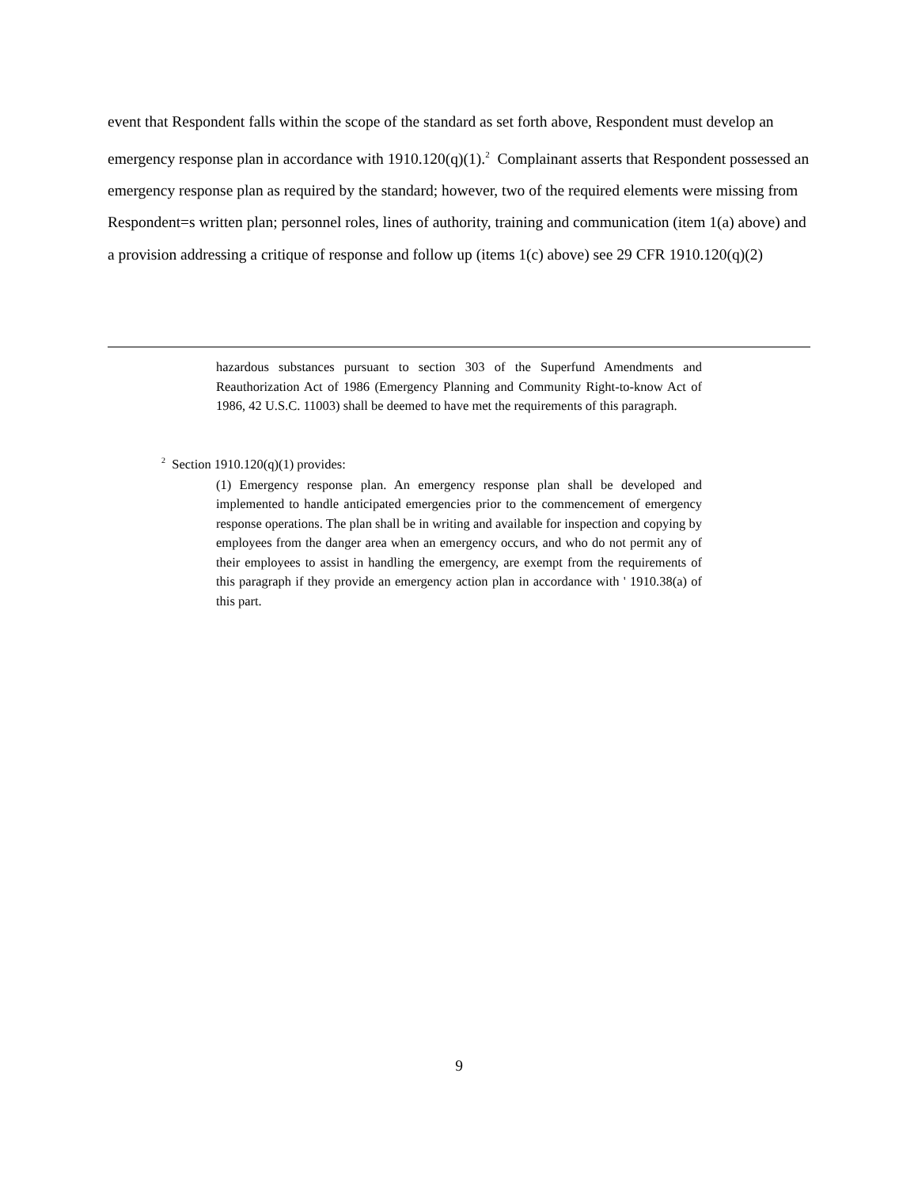event that Respondent falls within the scope of the standard as set forth above, Respondent must develop an emergency response plan in accordance with 1910.120(q)(1).<sup>2</sup> Complainant asserts that Respondent possessed an emergency response plan as required by the standard; however, two of the required elements were missing from Respondent=s written plan; personnel roles, lines of authority, training and communication (item 1(a) above) and a provision addressing a critique of response and follow up (items 1(c) above) see 29 CFR 1910.120(q)(2)
hazardous substances pursuant to section 303 of the Superfund Amendments and Reauthorization Act of 1986 (Emergency Planning and Community Right-to-know Act of 1986, 42 U.S.C. 11003) shall be deemed to have met the requirements of this paragraph.
<sup>2</sup> Section 1910.120(q)(1) provides:
(1) Emergency response plan. An emergency response plan shall be developed and implemented to handle anticipated emergencies prior to the commencement of emergency response operations. The plan shall be in writing and available for inspection and copying by employees from the danger area when an emergency occurs, and who do not permit any of their employees to assist in handling the emergency, are exempt from the requirements of this paragraph if they provide an emergency action plan in accordance with ' 1910.38(a) of this part.
9